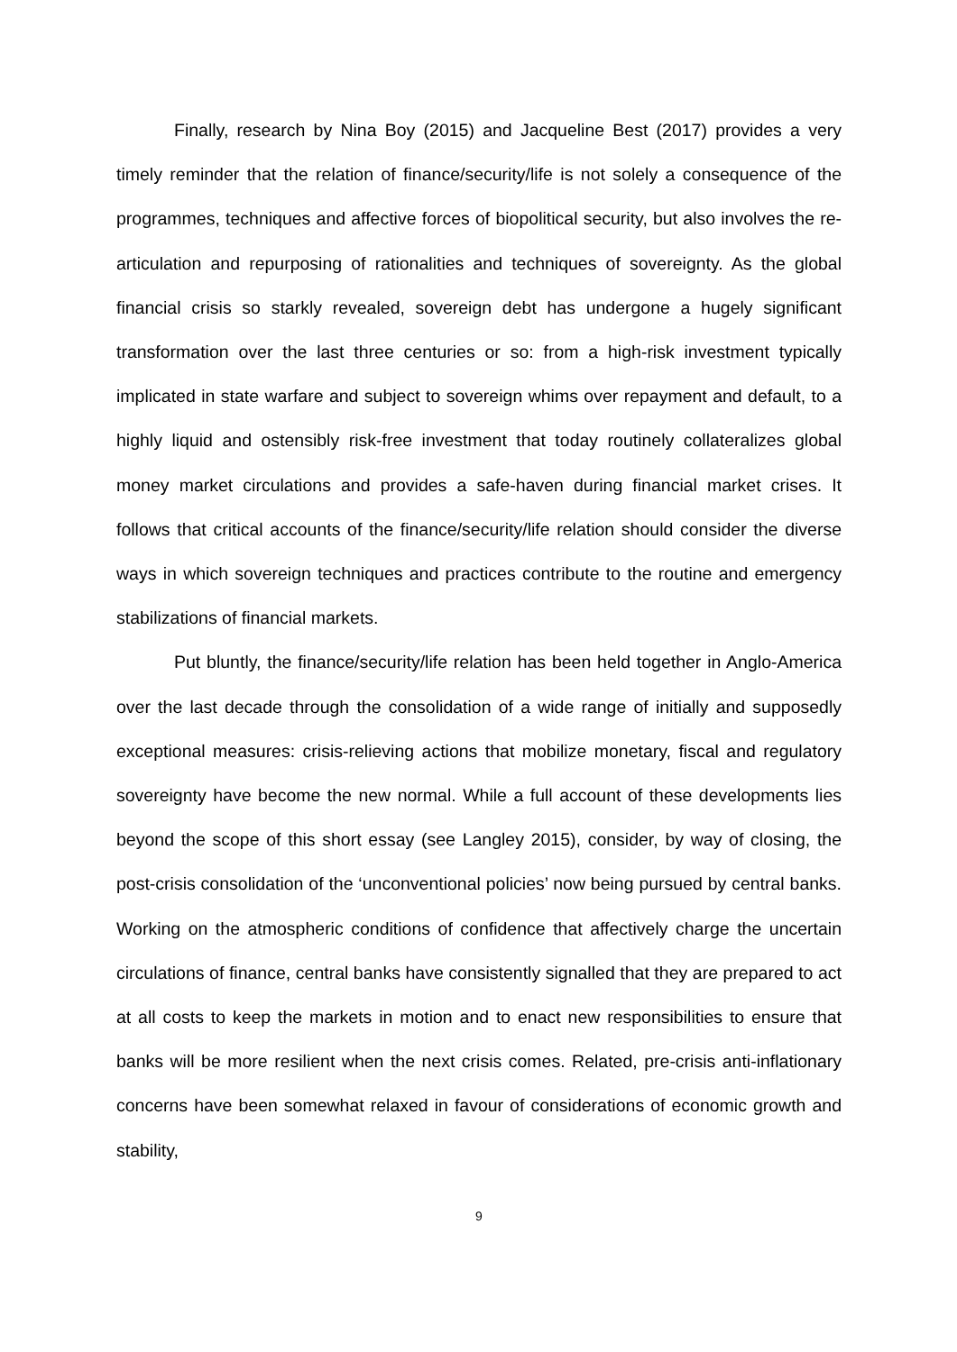Finally, research by Nina Boy (2015) and Jacqueline Best (2017) provides a very timely reminder that the relation of finance/security/life is not solely a consequence of the programmes, techniques and affective forces of biopolitical security, but also involves the re-articulation and repurposing of rationalities and techniques of sovereignty. As the global financial crisis so starkly revealed, sovereign debt has undergone a hugely significant transformation over the last three centuries or so: from a high-risk investment typically implicated in state warfare and subject to sovereign whims over repayment and default, to a highly liquid and ostensibly risk-free investment that today routinely collateralizes global money market circulations and provides a safe-haven during financial market crises. It follows that critical accounts of the finance/security/life relation should consider the diverse ways in which sovereign techniques and practices contribute to the routine and emergency stabilizations of financial markets.
Put bluntly, the finance/security/life relation has been held together in Anglo-America over the last decade through the consolidation of a wide range of initially and supposedly exceptional measures: crisis-relieving actions that mobilize monetary, fiscal and regulatory sovereignty have become the new normal. While a full account of these developments lies beyond the scope of this short essay (see Langley 2015), consider, by way of closing, the post-crisis consolidation of the ‘unconventional policies’ now being pursued by central banks. Working on the atmospheric conditions of confidence that affectively charge the uncertain circulations of finance, central banks have consistently signalled that they are prepared to act at all costs to keep the markets in motion and to enact new responsibilities to ensure that banks will be more resilient when the next crisis comes. Related, pre-crisis anti-inflationary concerns have been somewhat relaxed in favour of considerations of economic growth and stability,
9